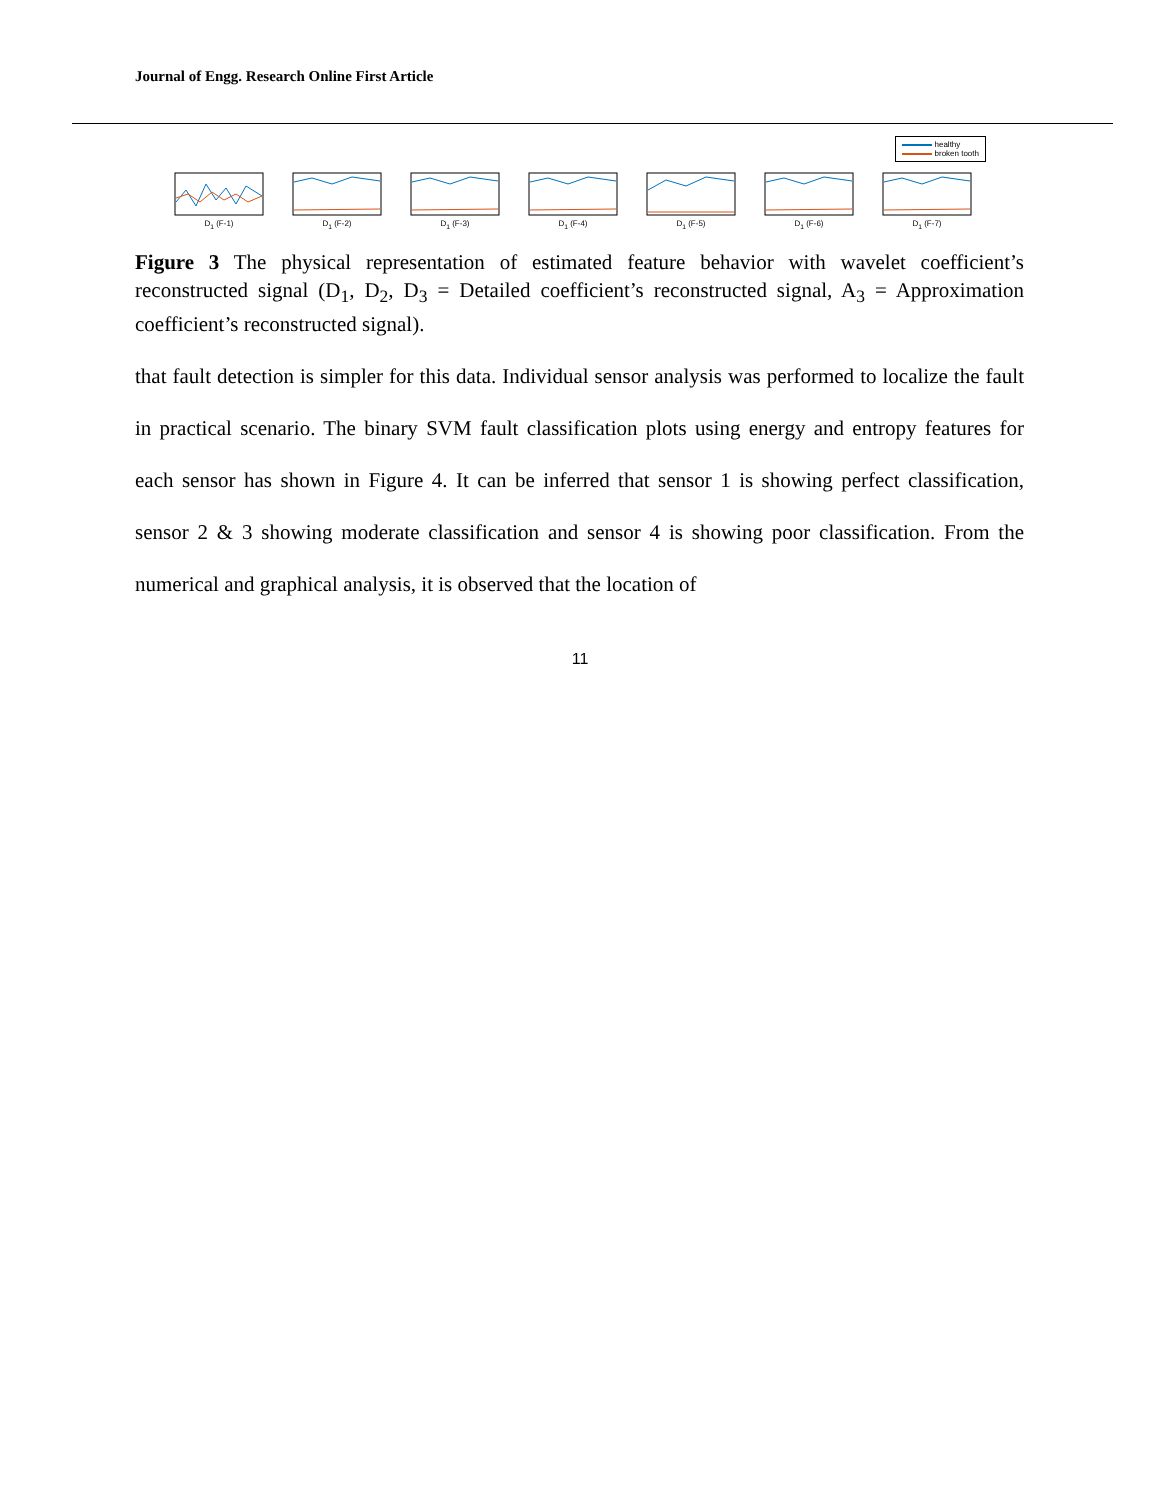Journal of Engg. Research Online First Article
healthy
broken tooth
D<sub>1</sub> (F-1)
D<sub>1</sub> (F-2)
D<sub>1</sub> (F-3)
D<sub>1</sub> (F-4)
D<sub>1</sub> (F-5)
D<sub>1</sub> (F-6)
D<sub>1</sub> (F-7)
Figure 3 The physical representation of estimated feature behavior with wavelet coefficient’s reconstructed signal (D<sub>1</sub>, D<sub>2</sub>, D<sub>3</sub> = Detailed coefficient’s reconstructed signal, A<sub>3</sub> = Approximation coefficient’s reconstructed signal).
that fault detection is simpler for this data. Individual sensor analysis was performed to localize the fault in practical scenario. The binary SVM fault classification plots using energy and entropy features for each sensor has shown in Figure 4. It can be inferred that sensor 1 is showing perfect classification, sensor 2 & 3 showing moderate classification and sensor 4 is showing poor classification. From the numerical and graphical analysis, it is observed that the location of
11